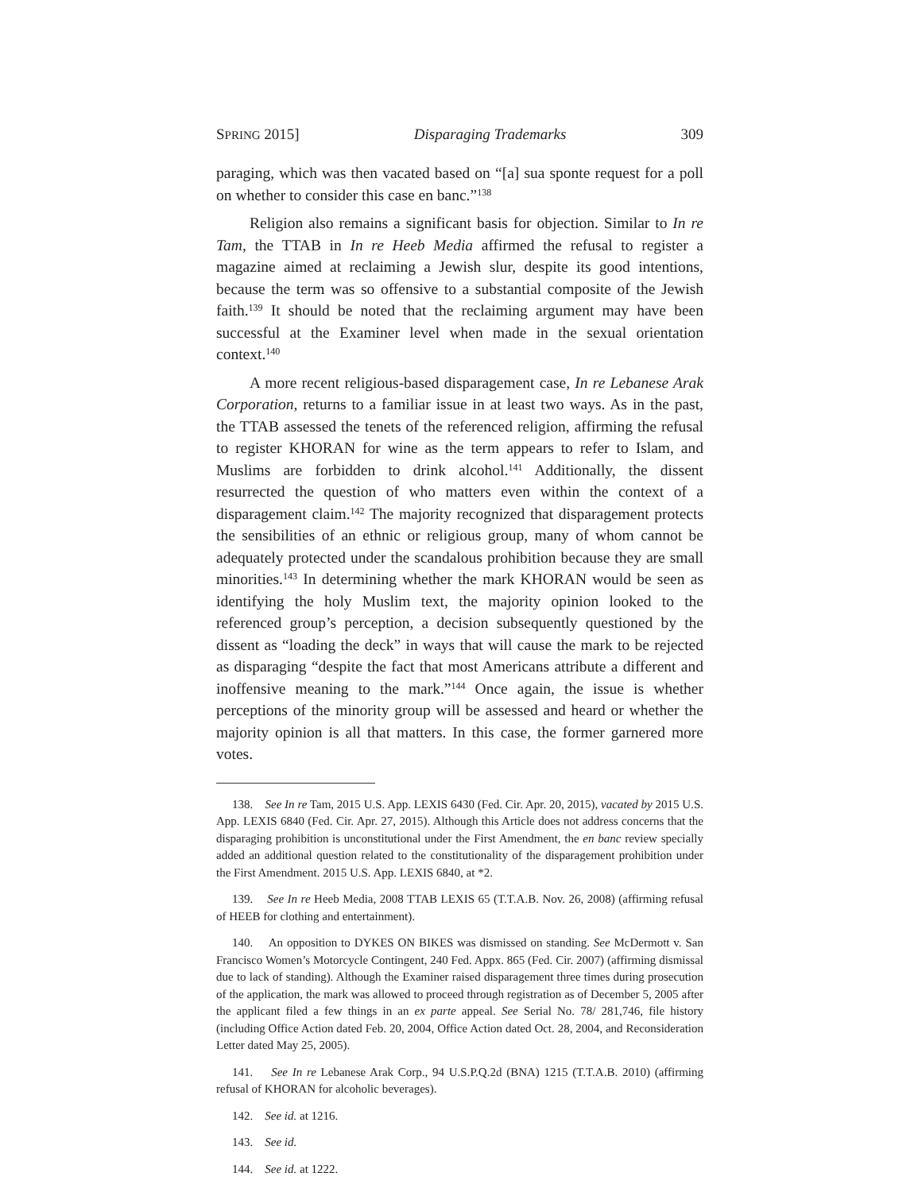SPRING 2015] Disparaging Trademarks 309
paraging, which was then vacated based on “[a] sua sponte request for a poll on whether to consider this case en banc.”<sup>138</sup>
Religion also remains a significant basis for objection. Similar to In re Tam, the TTAB in In re Heeb Media affirmed the refusal to register a magazine aimed at reclaiming a Jewish slur, despite its good intentions, because the term was so offensive to a substantial composite of the Jewish faith.<sup>139</sup> It should be noted that the reclaiming argument may have been successful at the Examiner level when made in the sexual orientation context.<sup>140</sup>
A more recent religious-based disparagement case, In re Lebanese Arak Corporation, returns to a familiar issue in at least two ways. As in the past, the TTAB assessed the tenets of the referenced religion, affirming the refusal to register KHORAN for wine as the term appears to refer to Islam, and Muslims are forbidden to drink alcohol.<sup>141</sup> Additionally, the dissent resurrected the question of who matters even within the context of a disparagement claim.<sup>142</sup> The majority recognized that disparagement protects the sensibilities of an ethnic or religious group, many of whom cannot be adequately protected under the scandalous prohibition because they are small minorities.<sup>143</sup> In determining whether the mark KHORAN would be seen as identifying the holy Muslim text, the majority opinion looked to the referenced group’s perception, a decision subsequently questioned by the dissent as “loading the deck” in ways that will cause the mark to be rejected as disparaging “despite the fact that most Americans attribute a different and inoffensive meaning to the mark.”<sup>144</sup> Once again, the issue is whether perceptions of the minority group will be assessed and heard or whether the majority opinion is all that matters. In this case, the former garnered more votes.
138. See In re Tam, 2015 U.S. App. LEXIS 6430 (Fed. Cir. Apr. 20, 2015), vacated by 2015 U.S. App. LEXIS 6840 (Fed. Cir. Apr. 27, 2015). Although this Article does not address concerns that the disparaging prohibition is unconstitutional under the First Amendment, the en banc review specially added an additional question related to the constitutionality of the disparagement prohibition under the First Amendment. 2015 U.S. App. LEXIS 6840, at *2.
139. See In re Heeb Media, 2008 TTAB LEXIS 65 (T.T.A.B. Nov. 26, 2008) (affirming refusal of HEEB for clothing and entertainment).
140. An opposition to DYKES ON BIKES was dismissed on standing. See McDermott v. San Francisco Women’s Motorcycle Contingent, 240 Fed. Appx. 865 (Fed. Cir. 2007) (affirming dismissal due to lack of standing). Although the Examiner raised disparagement three times during prosecution of the application, the mark was allowed to proceed through registration as of December 5, 2005 after the applicant filed a few things in an ex parte appeal. See Serial No. 78/ 281,746, file history (including Office Action dated Feb. 20, 2004, Office Action dated Oct. 28, 2004, and Reconsideration Letter dated May 25, 2005).
141. See In re Lebanese Arak Corp., 94 U.S.P.Q.2d (BNA) 1215 (T.T.A.B. 2010) (affirming refusal of KHORAN for alcoholic beverages).
142. See id. at 1216.
143. See id.
144. See id. at 1222.